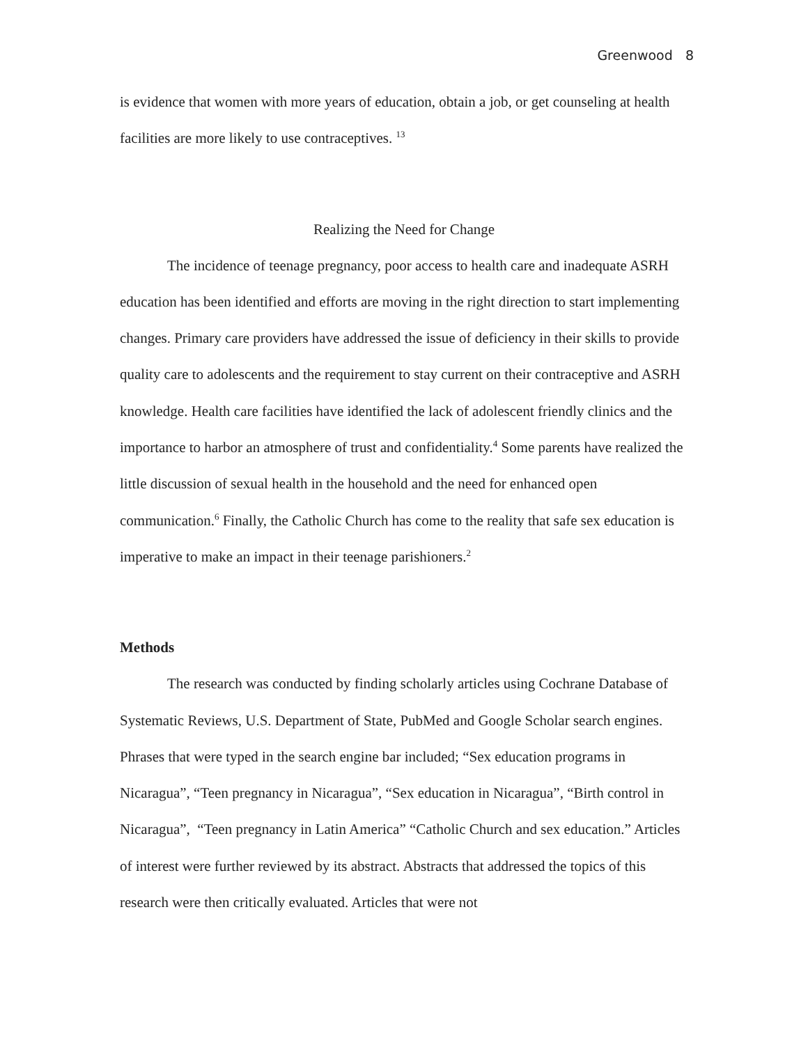Greenwood 8
is evidence that women with more years of education, obtain a job, or get counseling at health facilities are more likely to use contraceptives. <sup>13</sup>
Realizing the Need for Change
The incidence of teenage pregnancy, poor access to health care and inadequate ASRH education has been identified and efforts are moving in the right direction to start implementing changes. Primary care providers have addressed the issue of deficiency in their skills to provide quality care to adolescents and the requirement to stay current on their contraceptive and ASRH knowledge. Health care facilities have identified the lack of adolescent friendly clinics and the importance to harbor an atmosphere of trust and confidentiality.<sup>4</sup> Some parents have realized the little discussion of sexual health in the household and the need for enhanced open communication.<sup>6</sup> Finally, the Catholic Church has come to the reality that safe sex education is imperative to make an impact in their teenage parishioners.<sup>2</sup>
Methods
The research was conducted by finding scholarly articles using Cochrane Database of Systematic Reviews, U.S. Department of State, PubMed and Google Scholar search engines. Phrases that were typed in the search engine bar included; “Sex education programs in Nicaragua”, “Teen pregnancy in Nicaragua”, “Sex education in Nicaragua”, “Birth control in Nicaragua”, “Teen pregnancy in Latin America” “Catholic Church and sex education.” Articles of interest were further reviewed by its abstract. Abstracts that addressed the topics of this research were then critically evaluated. Articles that were not